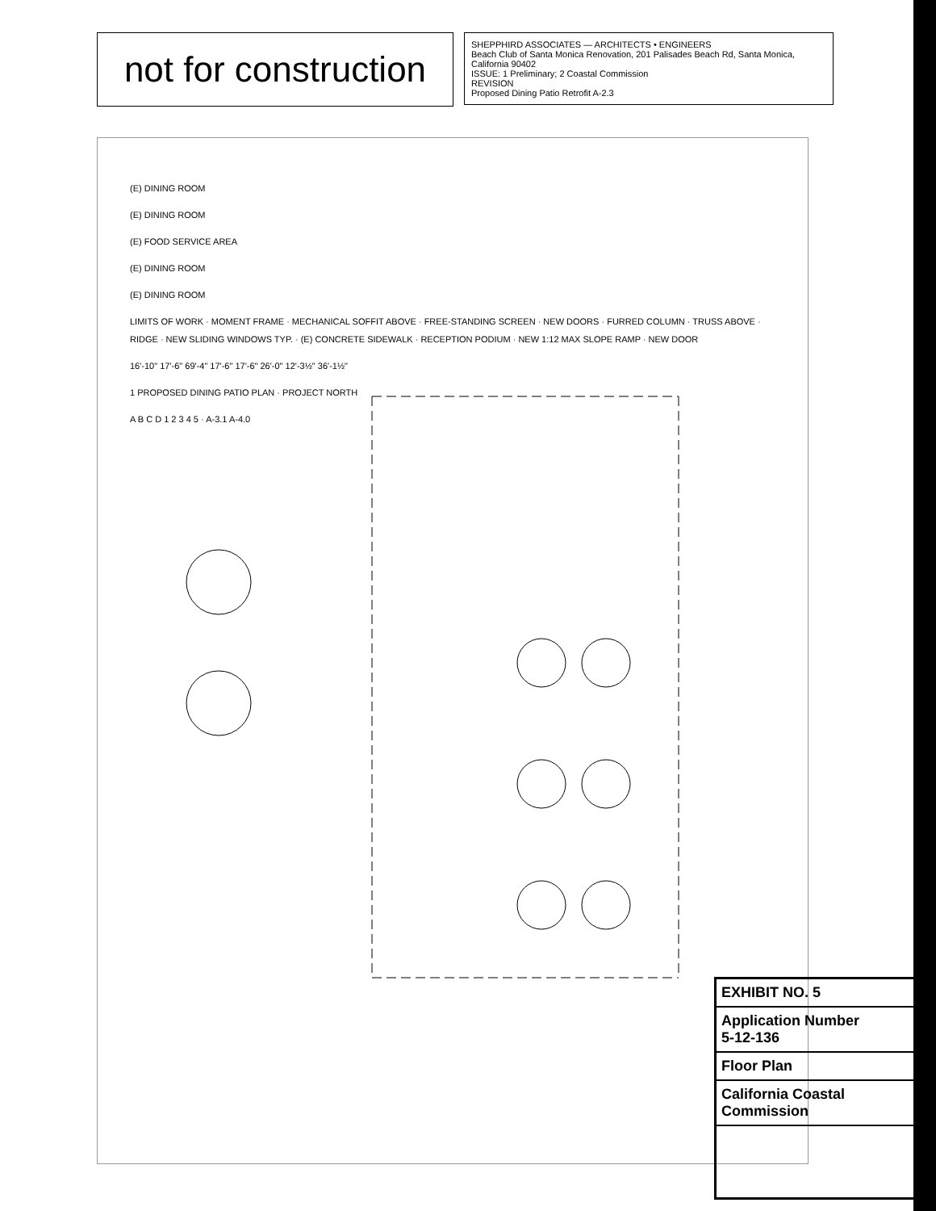not for construction
SHEPPHIRD ASSOCIATES — ARCHITECTS • ENGINEERS
Beach Club of Santa Monica Renovation, 201 Palisades Beach Rd, Santa Monica, California 90402
ISSUE: 1 Preliminary; 2 Coastal Commission
REVISION
Proposed Dining Patio Retrofit A-2.3
(E) DINING ROOM
(E) DINING ROOM
(E) FOOD SERVICE AREA
(E) DINING ROOM
(E) DINING ROOM
LIMITS OF WORK · MOMENT FRAME · MECHANICAL SOFFIT ABOVE · FREE-STANDING SCREEN · NEW DOORS · FURRED COLUMN · TRUSS ABOVE · RIDGE · NEW SLIDING WINDOWS TYP. · (E) CONCRETE SIDEWALK · RECEPTION PODIUM · NEW 1:12 MAX SLOPE RAMP · NEW DOOR
16'-10" 17'-6" 69'-4" 17'-6" 17'-6" 26'-0" 12'-3½" 36'-1½"
1 PROPOSED DINING PATIO PLAN · PROJECT NORTH
A B C D 1 2 3 4 5 · A-3.1 A-4.0
EXHIBIT NO. 5
Application Number
5-12-136
Floor Plan
California Coastal Commission